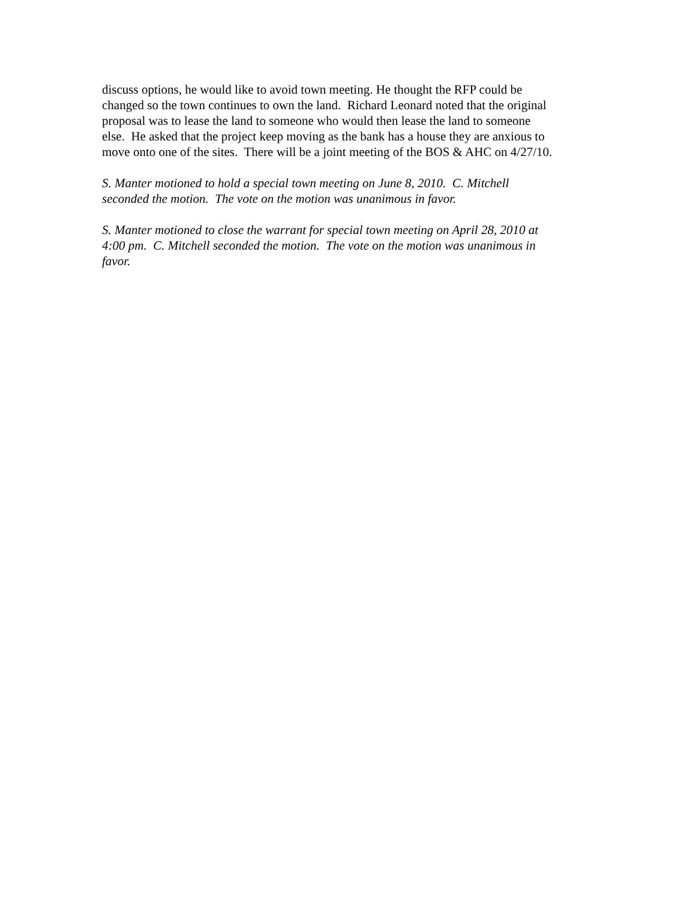discuss options, he would like to avoid town meeting. He thought the RFP could be
changed so the town continues to own the land. Richard Leonard noted that the original
proposal was to lease the land to someone who would then lease the land to someone
else. He asked that the project keep moving as the bank has a house they are anxious to
move onto one of the sites. There will be a joint meeting of the BOS & AHC on 4/27/10.
S. Manter motioned to hold a special town meeting on June 8, 2010. C. Mitchell
seconded the motion. The vote on the motion was unanimous in favor.
S. Manter motioned to close the warrant for special town meeting on April 28, 2010 at
4:00 pm. C. Mitchell seconded the motion. The vote on the motion was unanimous in
favor.